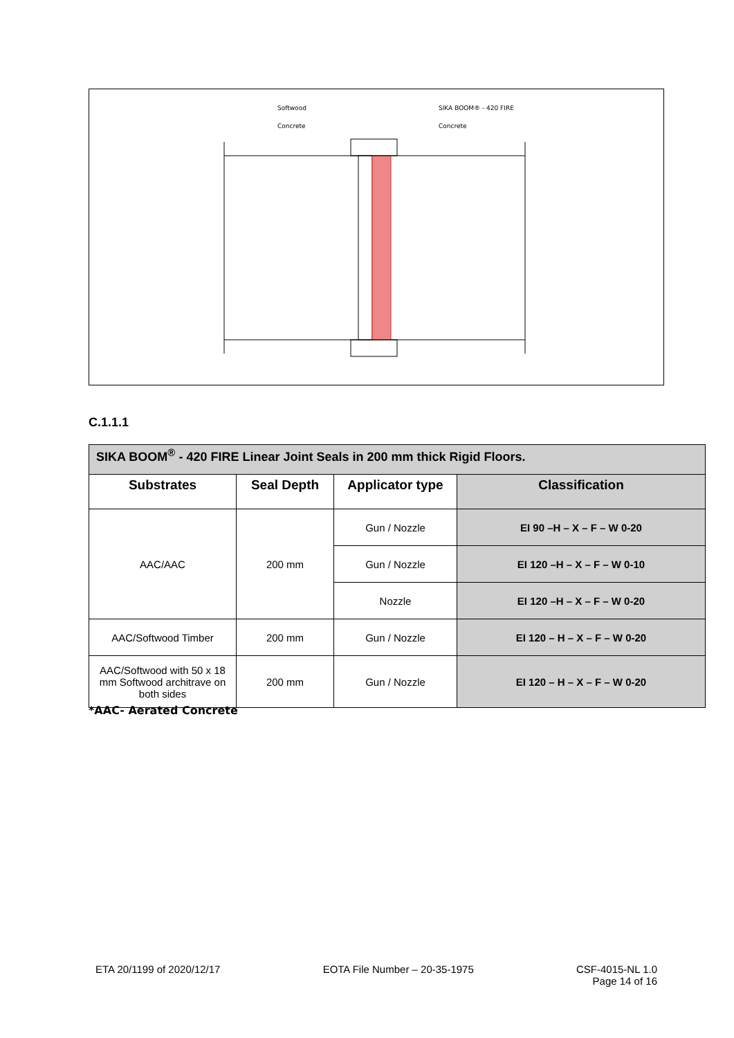Softwood
Concrete
SIKA BOOM® - 420 FIRE
Concrete
C.1.1.1
| SIKA BOOM<sup>®</sup> - 420 FIRE Linear Joint Seals in 200 mm thick Rigid Floors. | | | |
| Substrates | Seal Depth | Applicator type | Classification |
| AAC/AAC | 200 mm | Gun / Nozzle | EI 90 –H – X – F – W 0-20 |
| | | Gun / Nozzle | EI 120 –H – X – F – W 0-10 |
| | | Nozzle | EI 120 –H – X – F – W 0-20 |
| AAC/Softwood Timber | 200 mm | Gun / Nozzle | EI 120 – H – X – F – W 0-20 |
| AAC/Softwood with 50 x 18 mm Softwood architrave on both sides | 200 mm | Gun / Nozzle | EI 120 – H – X – F – W 0-20 |
*AAC- Aerated Concrete
ETA 20/1199 of 2020/12/17 EOTA File Number – 20-35-1975 CSF-4015-NL 1.0
Page 14 of 16